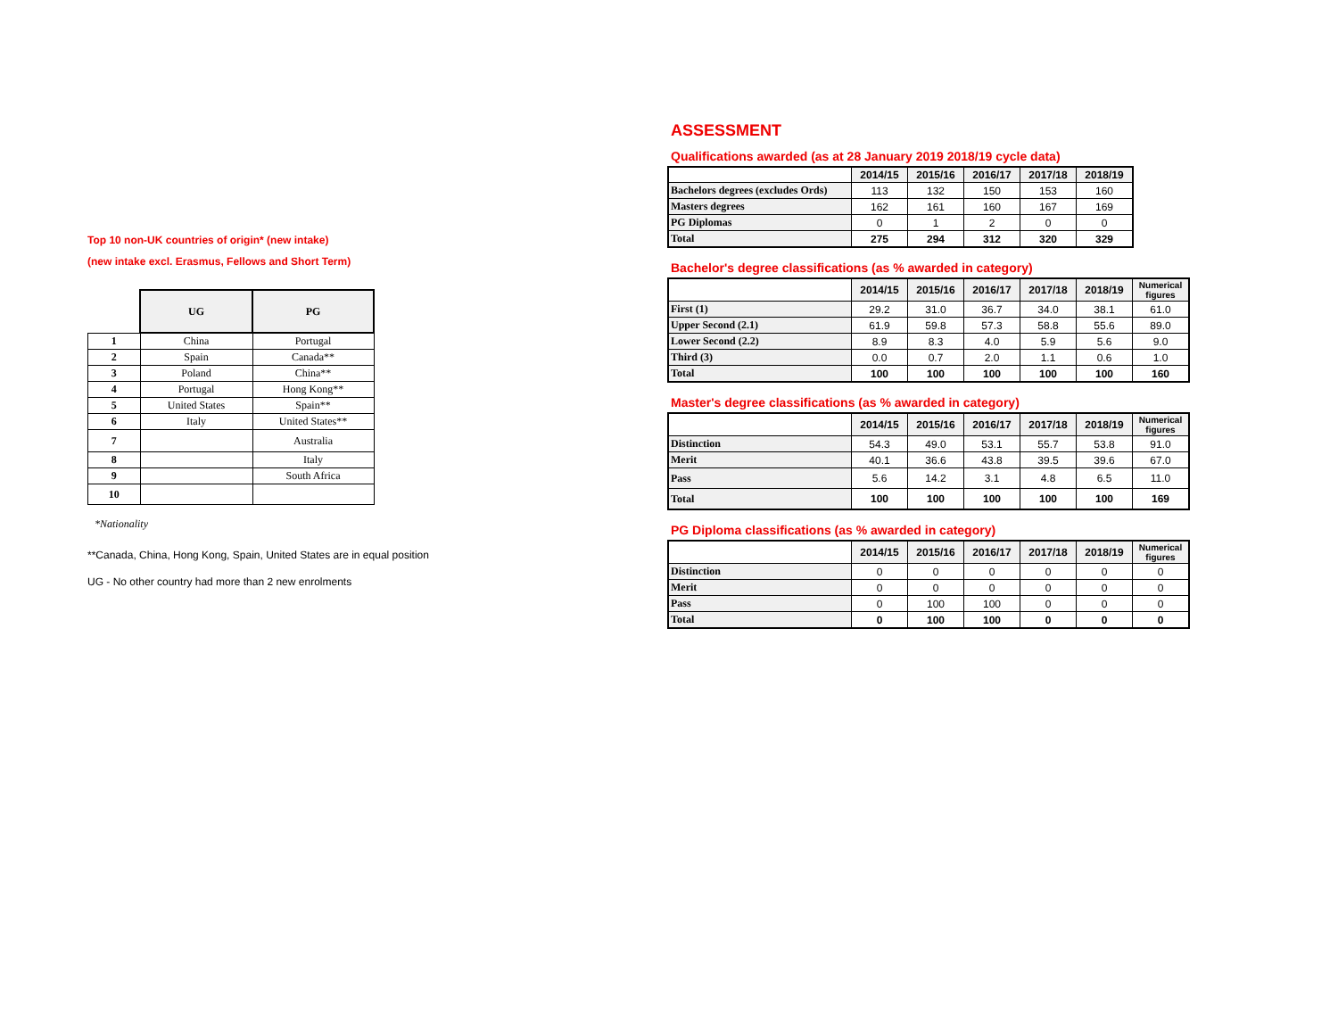Top 10 non-UK countries of origin* (new intake)
(new intake excl. Erasmus, Fellows and Short Term)
| | UG | PG |
| --- | --- | --- |
| 1 | China | Portugal |
| 2 | Spain | Canada** |
| 3 | Poland | China** |
| 4 | Portugal | Hong Kong** |
| 5 | United States | Spain** |
| 6 | Italy | United States** |
| 7 | | Australia |
| 8 | | Italy |
| 9 | | South Africa |
| 10 | | |
*Nationality
**Canada, China, Hong Kong, Spain, United States are in equal position
UG - No other country had more than 2 new enrolments
ASSESSMENT
Qualifications awarded (as at 28 January 2019 2018/19 cycle data)
| | 2014/15 | 2015/16 | 2016/17 | 2017/18 | 2018/19 |
| --- | --- | --- | --- | --- | --- |
| Bachelors degrees (excludes Ords) | 113 | 132 | 150 | 153 | 160 |
| Masters degrees | 162 | 161 | 160 | 167 | 169 |
| PG Diplomas | 0 | 1 | 2 | 0 | 0 |
| Total | 275 | 294 | 312 | 320 | 329 |
Bachelor's degree classifications (as % awarded in category)
| | 2014/15 | 2015/16 | 2016/17 | 2017/18 | 2018/19 | Numerical figures |
| --- | --- | --- | --- | --- | --- | --- |
| First (1) | 29.2 | 31.0 | 36.7 | 34.0 | 38.1 | 61.0 |
| Upper Second (2.1) | 61.9 | 59.8 | 57.3 | 58.8 | 55.6 | 89.0 |
| Lower Second (2.2) | 8.9 | 8.3 | 4.0 | 5.9 | 5.6 | 9.0 |
| Third (3) | 0.0 | 0.7 | 2.0 | 1.1 | 0.6 | 1.0 |
| Total | 100 | 100 | 100 | 100 | 100 | 160 |
Master's degree classifications (as % awarded in category)
| | 2014/15 | 2015/16 | 2016/17 | 2017/18 | 2018/19 | Numerical figures |
| --- | --- | --- | --- | --- | --- | --- |
| Distinction | 54.3 | 49.0 | 53.1 | 55.7 | 53.8 | 91.0 |
| Merit | 40.1 | 36.6 | 43.8 | 39.5 | 39.6 | 67.0 |
| Pass | 5.6 | 14.2 | 3.1 | 4.8 | 6.5 | 11.0 |
| Total | 100 | 100 | 100 | 100 | 100 | 169 |
PG Diploma classifications (as % awarded in category)
| | 2014/15 | 2015/16 | 2016/17 | 2017/18 | 2018/19 | Numerical figures |
| --- | --- | --- | --- | --- | --- | --- |
| Distinction | 0 | 0 | 0 | 0 | 0 | 0 |
| Merit | 0 | 0 | 0 | 0 | 0 | 0 |
| Pass | 0 | 100 | 100 | 0 | 0 | 0 |
| Total | 0 | 100 | 100 | 0 | 0 | 0 |